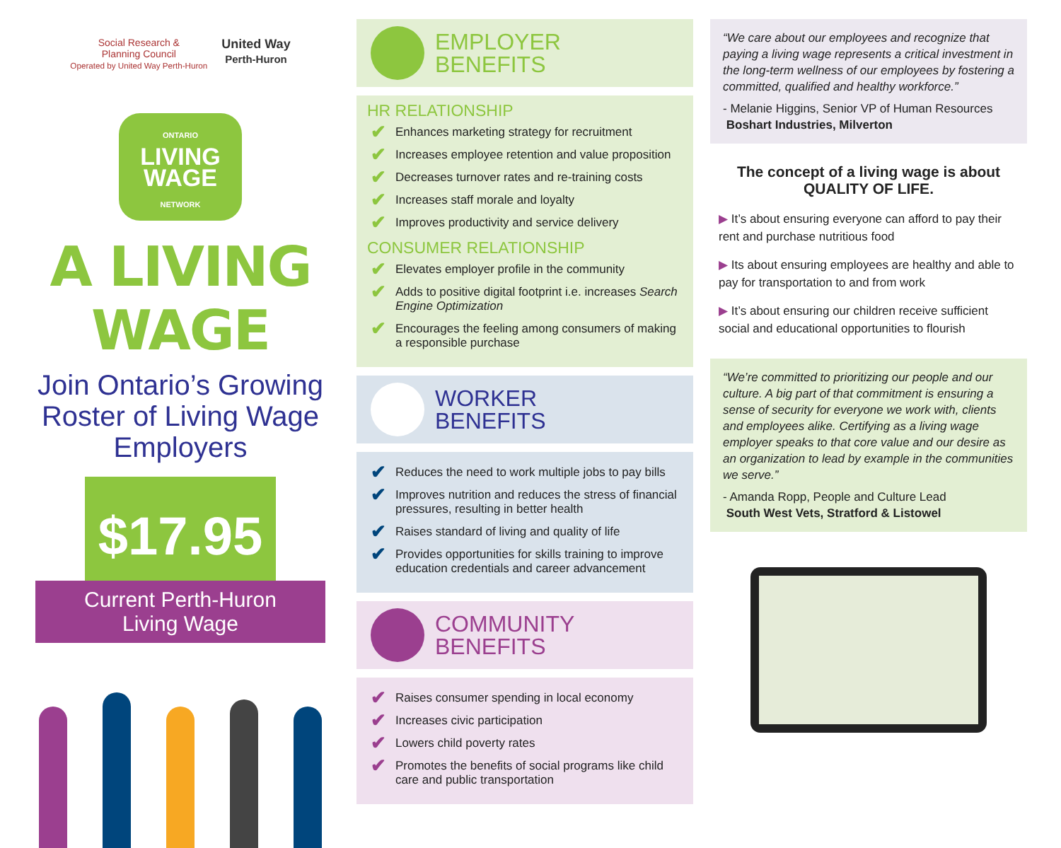Social Research &
Planning Council
Operated by United Way Perth-Huron
United Way
Perth-Huron
ONTARIO
LIVING
WAGE
NETWORK
A LIVING WAGE
Join Ontario’s Growing Roster of Living Wage Employers
$17.95
Current Perth-Huron
Living Wage
EMPLOYER
BENEFITS
HR RELATIONSHIP
✔ Enhances marketing strategy for recruitment
✔ Increases employee retention and value proposition
✔ Decreases turnover rates and re-training costs
✔ Increases staff morale and loyalty
✔ Improves productivity and service delivery
CONSUMER RELATIONSHIP
✔ Elevates employer profile in the community
✔ Adds to positive digital footprint i.e. increases Search Engine Optimization
✔ Encourages the feeling among consumers of making a responsible purchase
WORKER
BENEFITS
✔ Reduces the need to work multiple jobs to pay bills
✔ Improves nutrition and reduces the stress of financial pressures, resulting in better health
✔ Raises standard of living and quality of life
✔ Provides opportunities for skills training to improve education credentials and career advancement
COMMUNITY
BENEFITS
✔ Raises consumer spending in local economy
✔ Increases civic participation
✔ Lowers child poverty rates
✔ Promotes the benefits of social programs like child care and public transportation
“We care about our employees and recognize that paying a living wage represents a critical investment in the long-term wellness of our employees by fostering a committed, qualified and healthy workforce.”
- Melanie Higgins, Senior VP of Human Resources
Boshart Industries, Milverton
The concept of a living wage is about
QUALITY OF LIFE.
▶ It’s about ensuring everyone can afford to pay their rent and purchase nutritious food
▶ Its about ensuring employees are healthy and able to pay for transportation to and from work
▶ It’s about ensuring our children receive sufficient social and educational opportunities to flourish
“We’re committed to prioritizing our people and our culture. A big part of that commitment is ensuring a sense of security for everyone we work with, clients and employees alike. Certifying as a living wage employer speaks to that core value and our desire as an organization to lead by example in the communities we serve.”
- Amanda Ropp, People and Culture Lead
South West Vets, Stratford & Listowel